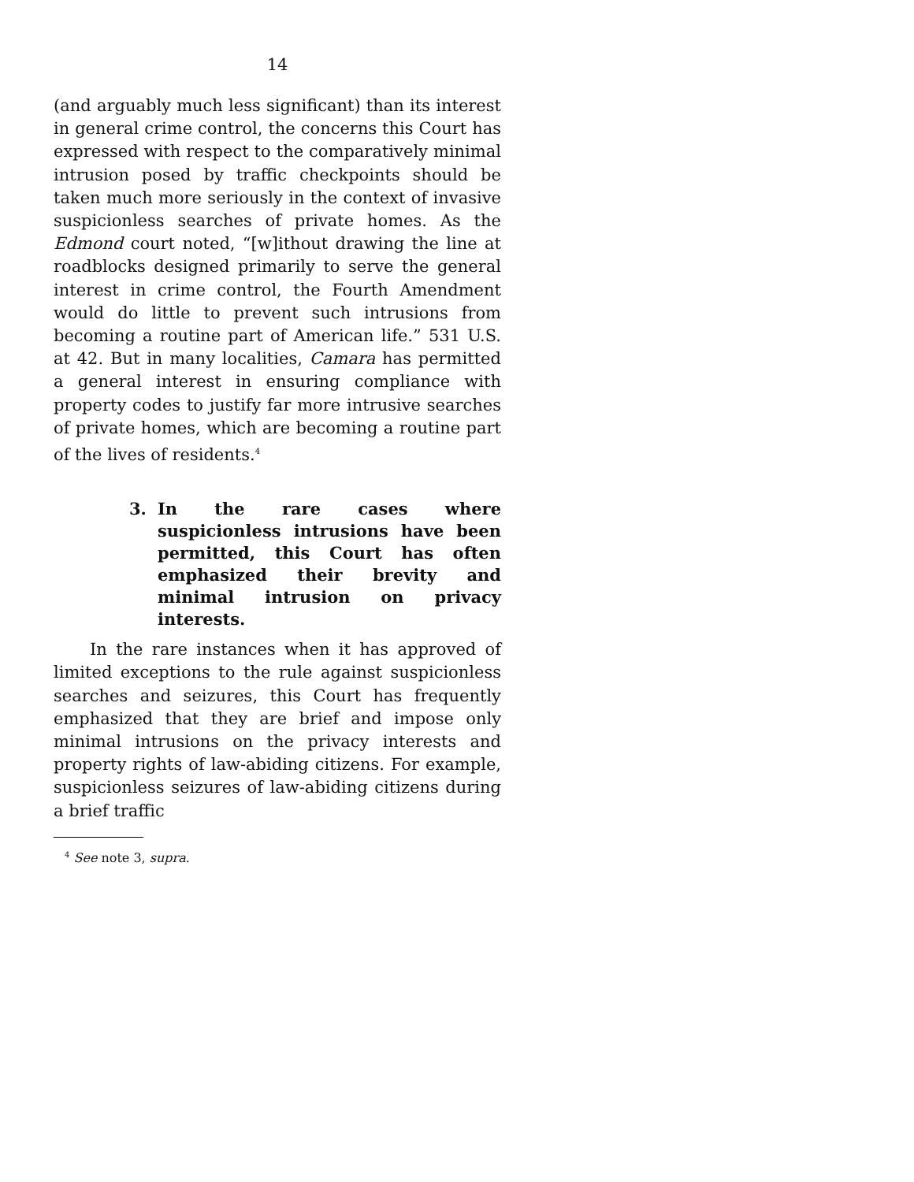14
(and arguably much less significant) than its interest in general crime control, the concerns this Court has expressed with respect to the comparatively minimal intrusion posed by traffic checkpoints should be taken much more seriously in the context of invasive suspicionless searches of private homes. As the Edmond court noted, “[w]ithout drawing the line at roadblocks designed primarily to serve the general interest in crime control, the Fourth Amendment would do little to prevent such intrusions from becoming a routine part of American life.” 531 U.S. at 42. But in many localities, Camara has permitted a general interest in ensuring compliance with property codes to justify far more intrusive searches of private homes, which are becoming a routine part of the lives of residents.<sup>4</sup>
3. In the rare cases where suspicionless intrusions have been permitted, this Court has often emphasized their brevity and minimal intrusion on privacy interests.
In the rare instances when it has approved of limited exceptions to the rule against suspicionless searches and seizures, this Court has frequently emphasized that they are brief and impose only minimal intrusions on the privacy interests and property rights of law-abiding citizens. For example, suspicionless seizures of law-abiding citizens during a brief traffic
<sup>4</sup> See note 3, supra.